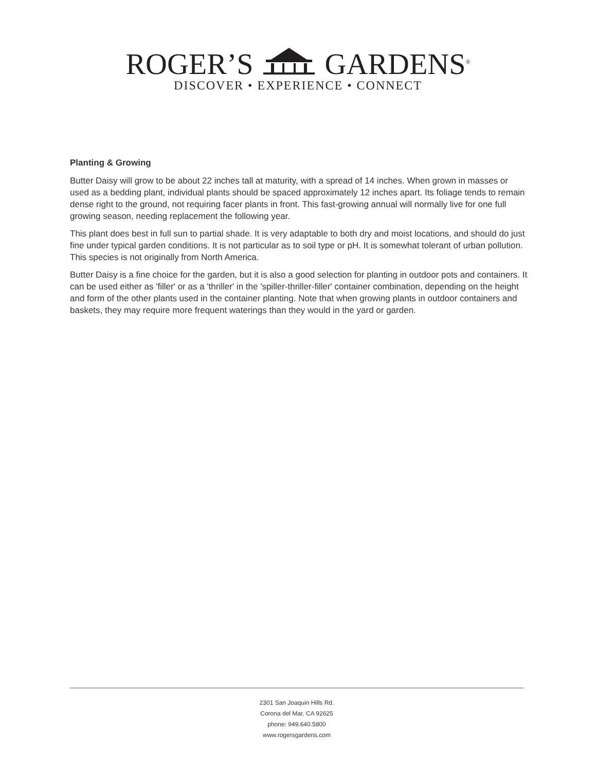ROGER’S GARDENS<sup>®</sup>
DISCOVER • EXPERIENCE • CONNECT
Planting & Growing
Butter Daisy will grow to be about 22 inches tall at maturity, with a spread of 14 inches. When grown in masses or used as a bedding plant, individual plants should be spaced approximately 12 inches apart. Its foliage tends to remain dense right to the ground, not requiring facer plants in front. This fast-growing annual will normally live for one full growing season, needing replacement the following year.
This plant does best in full sun to partial shade. It is very adaptable to both dry and moist locations, and should do just fine under typical garden conditions. It is not particular as to soil type or pH. It is somewhat tolerant of urban pollution. This species is not originally from North America.
Butter Daisy is a fine choice for the garden, but it is also a good selection for planting in outdoor pots and containers. It can be used either as 'filler' or as a 'thriller' in the 'spiller-thriller-filler' container combination, depending on the height and form of the other plants used in the container planting. Note that when growing plants in outdoor containers and baskets, they may require more frequent waterings than they would in the yard or garden.
2301 San Joaquin Hills Rd.
Corona del Mar, CA 92625
phone: 949.640.5800
www.rogersgardens.com